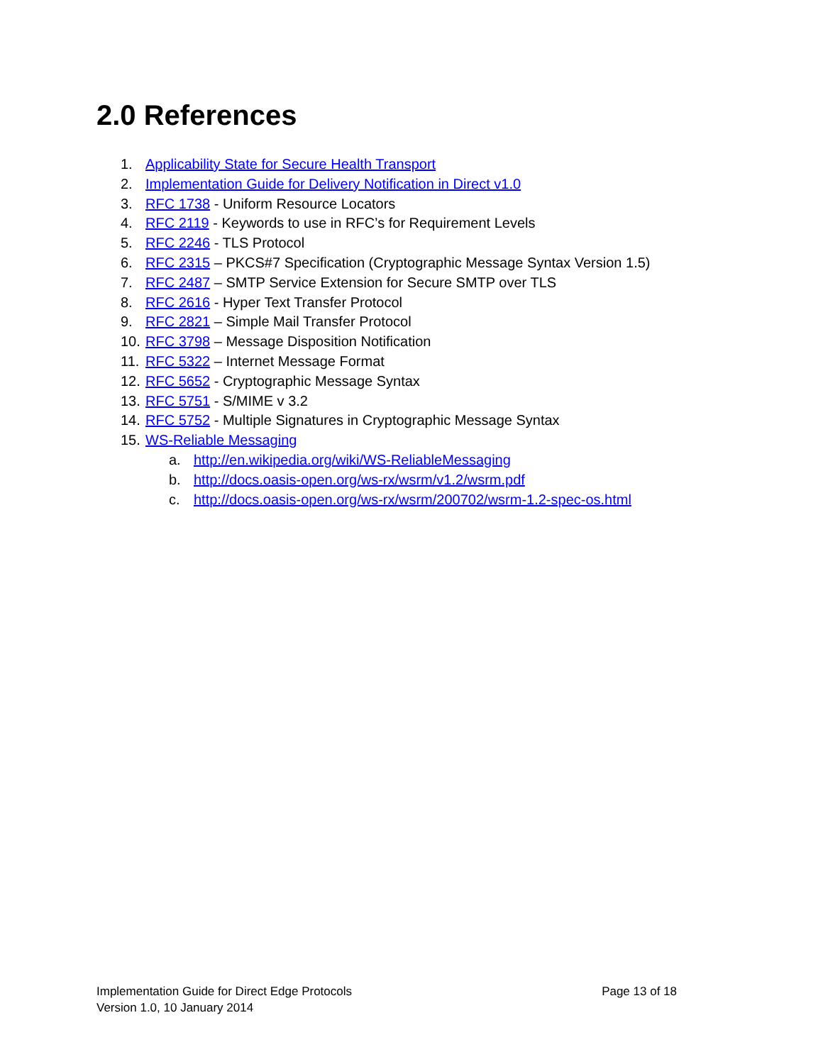2.0 References
1. Applicability State for Secure Health Transport
2. Implementation Guide for Delivery Notification in Direct v1.0
3. RFC 1738 - Uniform Resource Locators
4. RFC 2119 - Keywords to use in RFC’s for Requirement Levels
5. RFC 2246 - TLS Protocol
6. RFC 2315 – PKCS#7 Specification (Cryptographic Message Syntax Version 1.5)
7. RFC 2487 – SMTP Service Extension for Secure SMTP over TLS
8. RFC 2616 - Hyper Text Transfer Protocol
9. RFC 2821 – Simple Mail Transfer Protocol
10. RFC 3798 – Message Disposition Notification
11. RFC 5322 – Internet Message Format
12. RFC 5652 - Cryptographic Message Syntax
13. RFC 5751 - S/MIME v 3.2
14. RFC 5752 - Multiple Signatures in Cryptographic Message Syntax
15. WS-Reliable Messaging
a. http://en.wikipedia.org/wiki/WS-ReliableMessaging
b. http://docs.oasis-open.org/ws-rx/wsrm/v1.2/wsrm.pdf
c. http://docs.oasis-open.org/ws-rx/wsrm/200702/wsrm-1.2-spec-os.html
Implementation Guide for Direct Edge Protocols Page 13 of 18
Version 1.0, 10 January 2014